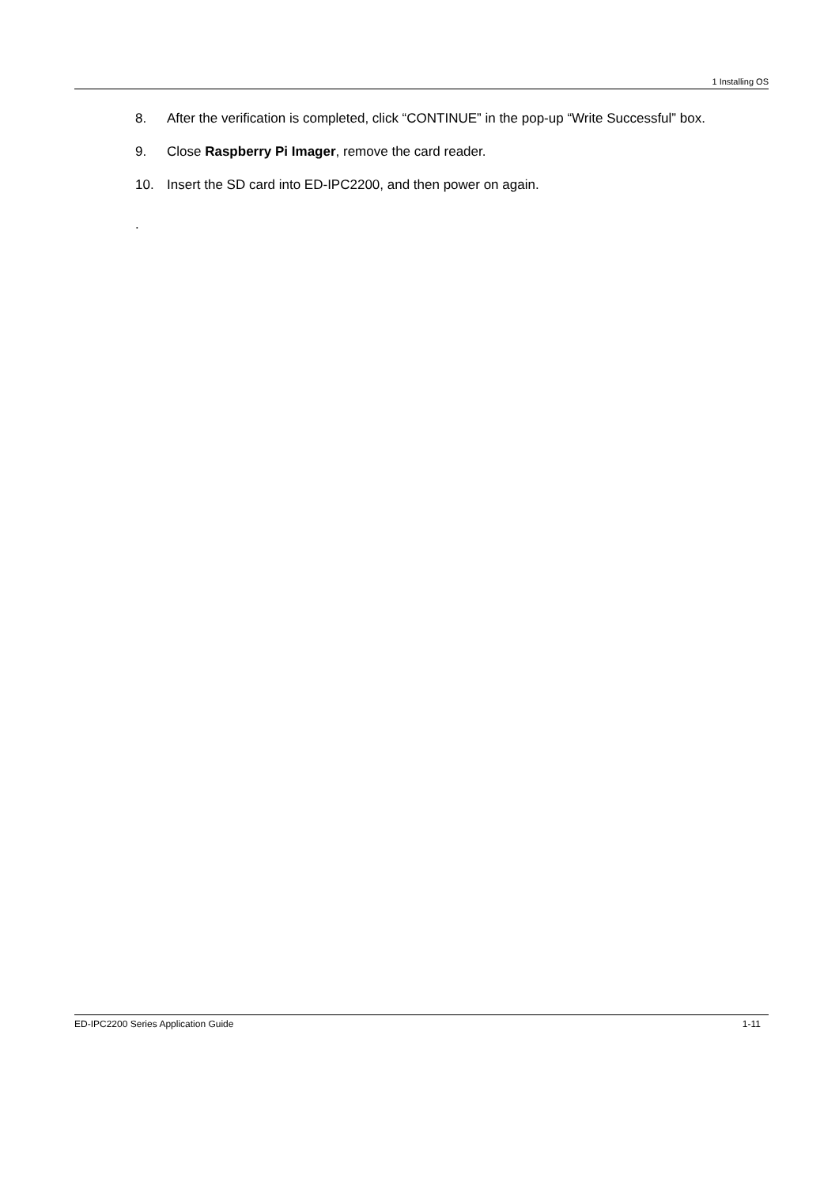1 Installing OS
8. After the verification is completed, click “CONTINUE” in the pop-up “Write Successful” box.
9. Close Raspberry Pi Imager, remove the card reader.
10. Insert the SD card into ED-IPC2200, and then power on again.
.
ED-IPC2200 Series Application Guide 1-11